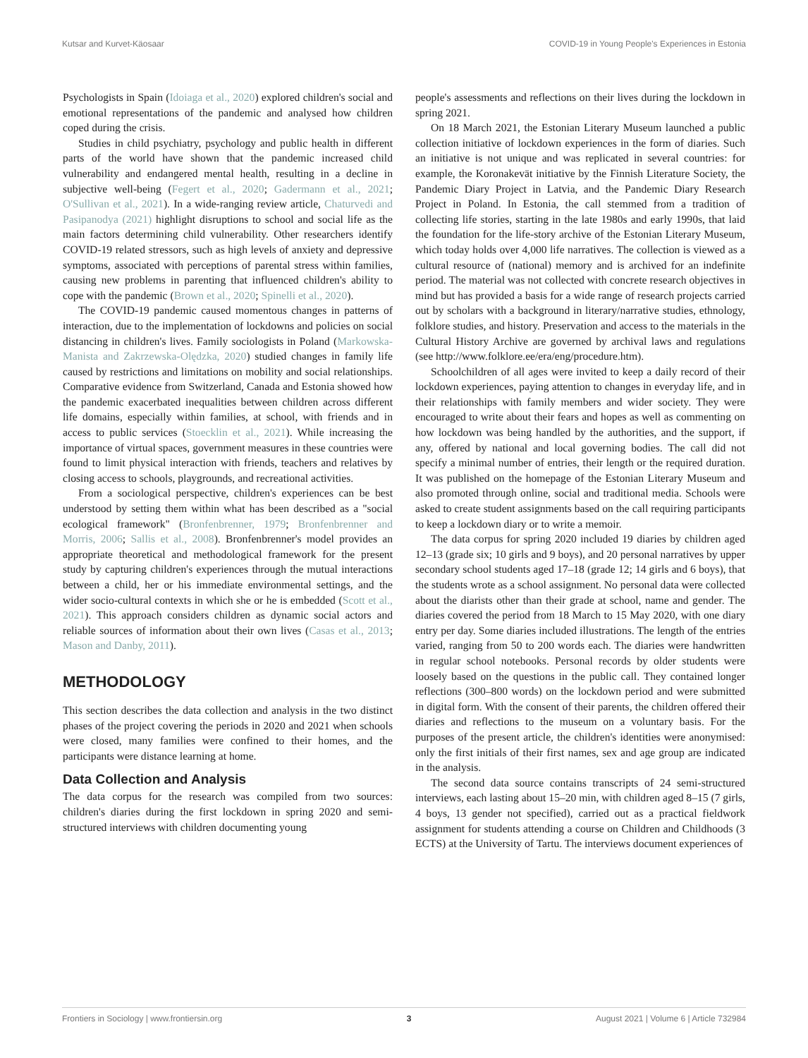Kutsar and Kurvet-Käosaar COVID-19 in Young People's Experiences in Estonia
Psychologists in Spain (Idoiaga et al., 2020) explored children's social and emotional representations of the pandemic and analysed how children coped during the crisis.
Studies in child psychiatry, psychology and public health in different parts of the world have shown that the pandemic increased child vulnerability and endangered mental health, resulting in a decline in subjective well-being (Fegert et al., 2020; Gadermann et al., 2021; O'Sullivan et al., 2021). In a wide-ranging review article, Chaturvedi and Pasipanodya (2021) highlight disruptions to school and social life as the main factors determining child vulnerability. Other researchers identify COVID-19 related stressors, such as high levels of anxiety and depressive symptoms, associated with perceptions of parental stress within families, causing new problems in parenting that influenced children's ability to cope with the pandemic (Brown et al., 2020; Spinelli et al., 2020).
The COVID-19 pandemic caused momentous changes in patterns of interaction, due to the implementation of lockdowns and policies on social distancing in children's lives. Family sociologists in Poland (Markowska-Manista and Zakrzewska-Olędzka, 2020) studied changes in family life caused by restrictions and limitations on mobility and social relationships. Comparative evidence from Switzerland, Canada and Estonia showed how the pandemic exacerbated inequalities between children across different life domains, especially within families, at school, with friends and in access to public services (Stoecklin et al., 2021). While increasing the importance of virtual spaces, government measures in these countries were found to limit physical interaction with friends, teachers and relatives by closing access to schools, playgrounds, and recreational activities.
From a sociological perspective, children's experiences can be best understood by setting them within what has been described as a "social ecological framework" (Bronfenbrenner, 1979; Bronfenbrenner and Morris, 2006; Sallis et al., 2008). Bronfenbrenner's model provides an appropriate theoretical and methodological framework for the present study by capturing children's experiences through the mutual interactions between a child, her or his immediate environmental settings, and the wider socio-cultural contexts in which she or he is embedded (Scott et al., 2021). This approach considers children as dynamic social actors and reliable sources of information about their own lives (Casas et al., 2013; Mason and Danby, 2011).
METHODOLOGY
This section describes the data collection and analysis in the two distinct phases of the project covering the periods in 2020 and 2021 when schools were closed, many families were confined to their homes, and the participants were distance learning at home.
Data Collection and Analysis
The data corpus for the research was compiled from two sources: children's diaries during the first lockdown in spring 2020 and semi-structured interviews with children documenting young
people's assessments and reflections on their lives during the lockdown in spring 2021.
On 18 March 2021, the Estonian Literary Museum launched a public collection initiative of lockdown experiences in the form of diaries. Such an initiative is not unique and was replicated in several countries: for example, the Koronakevät initiative by the Finnish Literature Society, the Pandemic Diary Project in Latvia, and the Pandemic Diary Research Project in Poland. In Estonia, the call stemmed from a tradition of collecting life stories, starting in the late 1980s and early 1990s, that laid the foundation for the life-story archive of the Estonian Literary Museum, which today holds over 4,000 life narratives. The collection is viewed as a cultural resource of (national) memory and is archived for an indefinite period. The material was not collected with concrete research objectives in mind but has provided a basis for a wide range of research projects carried out by scholars with a background in literary/narrative studies, ethnology, folklore studies, and history. Preservation and access to the materials in the Cultural History Archive are governed by archival laws and regulations (see http://www.folklore.ee/era/eng/procedure.htm).
Schoolchildren of all ages were invited to keep a daily record of their lockdown experiences, paying attention to changes in everyday life, and in their relationships with family members and wider society. They were encouraged to write about their fears and hopes as well as commenting on how lockdown was being handled by the authorities, and the support, if any, offered by national and local governing bodies. The call did not specify a minimal number of entries, their length or the required duration. It was published on the homepage of the Estonian Literary Museum and also promoted through online, social and traditional media. Schools were asked to create student assignments based on the call requiring participants to keep a lockdown diary or to write a memoir.
The data corpus for spring 2020 included 19 diaries by children aged 12–13 (grade six; 10 girls and 9 boys), and 20 personal narratives by upper secondary school students aged 17–18 (grade 12; 14 girls and 6 boys), that the students wrote as a school assignment. No personal data were collected about the diarists other than their grade at school, name and gender. The diaries covered the period from 18 March to 15 May 2020, with one diary entry per day. Some diaries included illustrations. The length of the entries varied, ranging from 50 to 200 words each. The diaries were handwritten in regular school notebooks. Personal records by older students were loosely based on the questions in the public call. They contained longer reflections (300–800 words) on the lockdown period and were submitted in digital form. With the consent of their parents, the children offered their diaries and reflections to the museum on a voluntary basis. For the purposes of the present article, the children's identities were anonymised: only the first initials of their first names, sex and age group are indicated in the analysis.
The second data source contains transcripts of 24 semi-structured interviews, each lasting about 15–20 min, with children aged 8–15 (7 girls, 4 boys, 13 gender not specified), carried out as a practical fieldwork assignment for students attending a course on Children and Childhoods (3 ECTS) at the University of Tartu. The interviews document experiences of
Frontiers in Sociology | www.frontiersin.org 3 August 2021 | Volume 6 | Article 732984